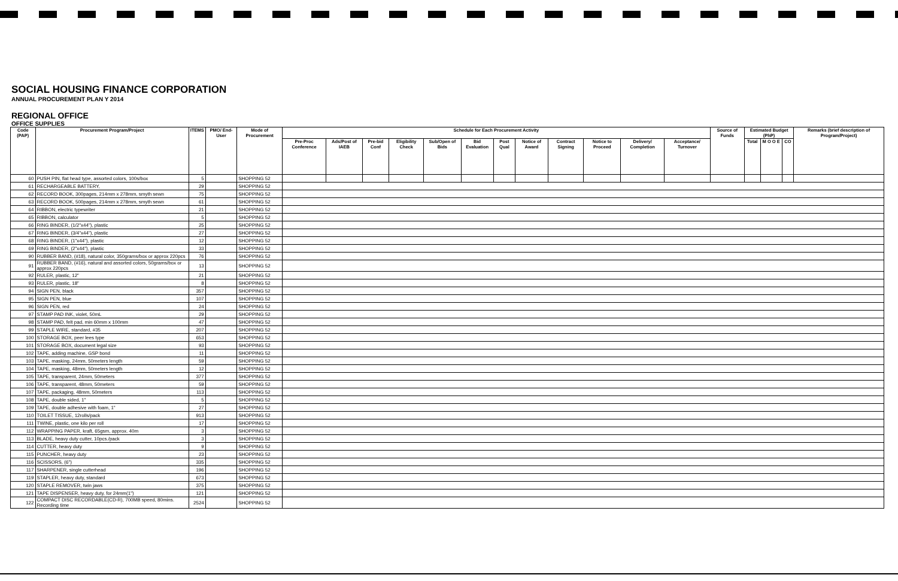SOCIAL HOUSING FINANCE CORPORATION
ANNUAL PROCUREMENT PLAN Y 2014
REGIONAL OFFICE
OFFICE SUPPLIES
| Code (PAP) | Procurement Program/Project | ITEMS | PMO/ End-User | Mode of Procurement | Schedule for Each Procurement Activity | | | | | | | | | | | | Source of Funds | Estimated Budget (PhP) | | | Remarks (brief description of Program/Project) |
| --- | --- | --- | --- | --- | --- | --- | --- | --- | --- | --- | --- | --- | --- | --- | --- | --- | --- | --- | --- | --- | --- |
| | | | | | Pre-Proc Conference | Ads/Post of IAEB | Pre-bid Conf | Eligibility Check | Sub/Open of Bids | Bid Evaluation | Post Qual | Notice of Award | Contract Signing | Notice to Proceed | Delivery/ Completion | Acceptance/ Turnover | | Total | M O O E | CO | |
| 60 | PUSH PIN, flat head type, assorted colors, 100s/box | 5 | | SHOPPING 52 | | | | | | | | | | | | | | | | | |
| 61 | RECHARGEABLE BATTERY, | 29 | | SHOPPING 52 | | | | | | | | | | | | | | | | | |
| 62 | RECORD BOOK, 300pages, 214mm x 278mm, smyth sewn | 75 | | SHOPPING 52 | | | | | | | | | | | | | | | | | |
| 63 | RECORD BOOK, 500pages, 214mm x 278mm, smyth sewn | 61 | | SHOPPING 52 | | | | | | | | | | | | | | | | | |
| 64 | RIBBON, electric typewriter | 21 | | SHOPPING 52 | | | | | | | | | | | | | | | | | |
| 65 | RIBBON, calculator | 5 | | SHOPPING 52 | | | | | | | | | | | | | | | | | |
| 66 | RING BINDER, (1/2"x44"), plastic | 25 | | SHOPPING 52 | | | | | | | | | | | | | | | | | |
| 67 | RING BINDER, (3/4"x44"), plastic | 27 | | SHOPPING 52 | | | | | | | | | | | | | | | | | |
| 68 | RING BINDER, (1"x44"), plastic | 12 | | SHOPPING 52 | | | | | | | | | | | | | | | | | |
| 69 | RING BINDER, (2"x44"), plastic | 33 | | SHOPPING 52 | | | | | | | | | | | | | | | | | |
| 90 | RUBBER BAND, (#18), natural color, 350grams/box or approx 220pcs | 76 | | SHOPPING 52 | | | | | | | | | | | | | | | | | |
| 91 | RUBBER BAND, (#16), natural and assorted colors, 50grams/box or approx 220pcs | 13 | | SHOPPING 52 | | | | | | | | | | | | | | | | | |
| 92 | RULER, plastic, 12" | 21 | | SHOPPING 52 | | | | | | | | | | | | | | | | | |
| 93 | RULER, plastic, 18" | 8 | | SHOPPING 52 | | | | | | | | | | | | | | | | | |
| 94 | SIGN PEN, black | 357 | | SHOPPING 52 | | | | | | | | | | | | | | | | | |
| 95 | SIGN PEN, blue | 107 | | SHOPPING 52 | | | | | | | | | | | | | | | | | |
| 96 | SIGN PEN, red | 24 | | SHOPPING 52 | | | | | | | | | | | | | | | | | |
| 97 | STAMP PAD INK, violet, 50mL | 29 | | SHOPPING 52 | | | | | | | | | | | | | | | | | |
| 98 | STAMP PAD, felt pad, min 60mm x 100mm | 47 | | SHOPPING 52 | | | | | | | | | | | | | | | | | |
| 99 | STAPLE WIRE, standard, #35 | 207 | | SHOPPING 52 | | | | | | | | | | | | | | | | | |
| 100 | STORAGE BOX, peer lees type | 653 | | SHOPPING 52 | | | | | | | | | | | | | | | | | |
| 101 | STORAGE BOX, document legal size | 93 | | SHOPPING 52 | | | | | | | | | | | | | | | | | |
| 102 | TAPE, adding machine, GSP bond | 11 | | SHOPPING 52 | | | | | | | | | | | | | | | | | |
| 103 | TAPE, masking, 24mm, 50meters length | 59 | | SHOPPING 52 | | | | | | | | | | | | | | | | | |
| 104 | TAPE, masking, 48mm, 50meters length | 12 | | SHOPPING 52 | | | | | | | | | | | | | | | | | |
| 105 | TAPE, transparent, 24mm, 50meters | 377 | | SHOPPING 52 | | | | | | | | | | | | | | | | | |
| 106 | TAPE, transparent, 48mm, 50meters | 59 | | SHOPPING 52 | | | | | | | | | | | | | | | | | |
| 107 | TAPE, packaging, 48mm, 50meters | 113 | | SHOPPING 52 | | | | | | | | | | | | | | | | | |
| 108 | TAPE, double sided, 1" | 5 | | SHOPPING 52 | | | | | | | | | | | | | | | | | |
| 109 | TAPE, double adhesive with foam, 1" | 27 | | SHOPPING 52 | | | | | | | | | | | | | | | | | |
| 110 | TOILET TISSUE, 12rolls/pack | 913 | | SHOPPING 52 | | | | | | | | | | | | | | | | | |
| 111 | TWINE, plastic, one kilo per roll | 17 | | SHOPPING 52 | | | | | | | | | | | | | | | | | |
| 112 | WRAPPING PAPER, kraft, 65gsm, approx. 40m | 3 | | SHOPPING 52 | | | | | | | | | | | | | | | | | |
| 113 | BLADE, heavy duty cutter, 10pcs./pack | 3 | | SHOPPING 52 | | | | | | | | | | | | | | | | | |
| 114 | CUTTER, heavy duty | 9 | | SHOPPING 52 | | | | | | | | | | | | | | | | | |
| 115 | PUNCHER, heavy duty | 23 | | SHOPPING 52 | | | | | | | | | | | | | | | | | |
| 116 | SCISSORS, (6") | 335 | | SHOPPING 52 | | | | | | | | | | | | | | | | | |
| 117 | SHARPENER, single cutterhead | 196 | | SHOPPING 52 | | | | | | | | | | | | | | | | | |
| 119 | STAPLER, heavy duty, standard | 673 | | SHOPPING 52 | | | | | | | | | | | | | | | | | |
| 120 | STAPLE REMOVER, twin jaws | 375 | | SHOPPING 52 | | | | | | | | | | | | | | | | | |
| 121 | TAPE DISPENSER, heavy duty, for 24mm(1") | 121 | | SHOPPING 52 | | | | | | | | | | | | | | | | | |
| 122 | COMPACT DISC RECORDABLE(CD-R), 700MB speed, 80mins. Recording time | 2524 | | SHOPPING 52 | | | | | | | | | | | | | | | | | |